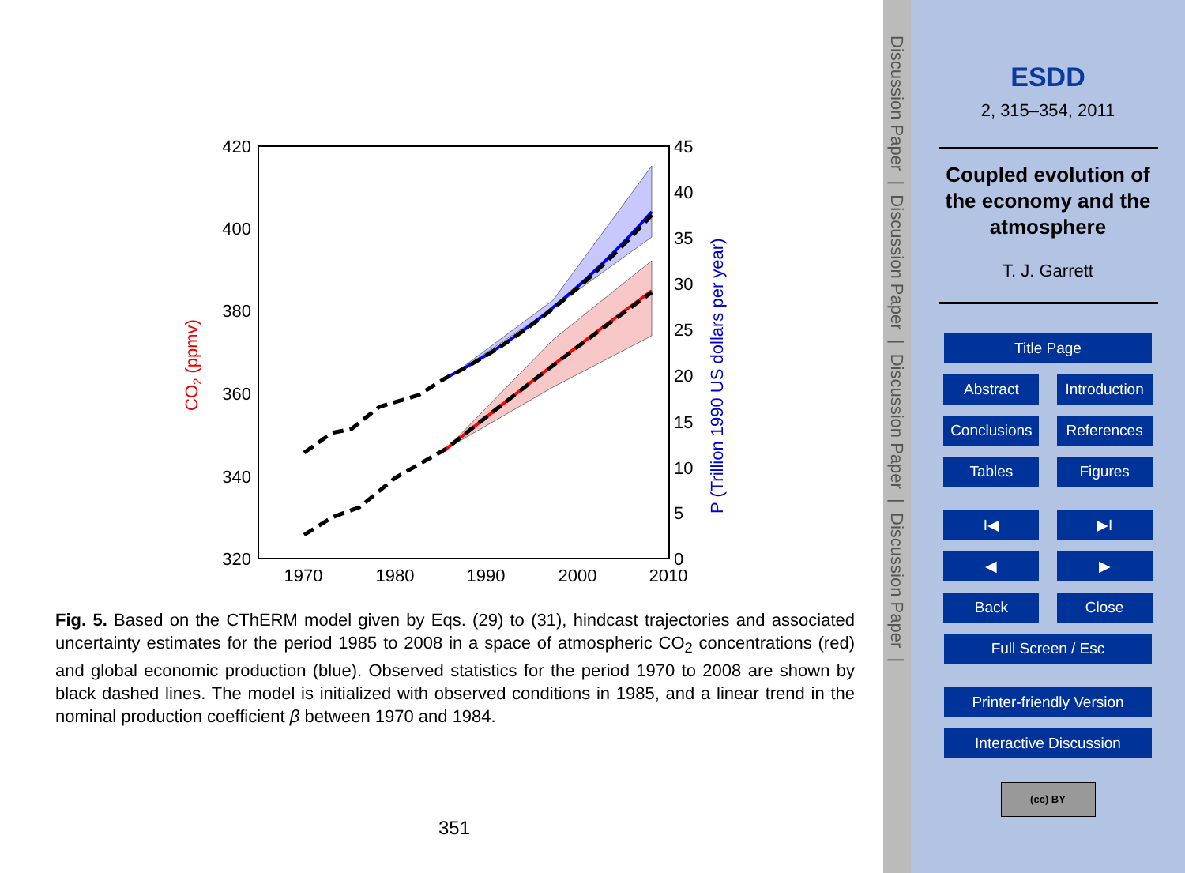420
400
380
360
340
320
45
40
35
30
25
20
15
10
5
0
1970
1980
1990
2000
2010
CO2 (ppmv)
P (Trillion 1990 US dollars per year)
Fig. 5. Based on the CThERM model given by Eqs. (29) to (31), hindcast trajectories and associated uncertainty estimates for the period 1985 to 2008 in a space of atmospheric CO<sub>2</sub> concentrations (red) and global economic production (blue). Observed statistics for the period 1970 to 2008 are shown by black dashed lines. The model is initialized with observed conditions in 1985, and a linear trend in the nominal production coefficient β between 1970 and 1984.
351
Discussion Paper | Discussion Paper | Discussion Paper | Discussion Paper |
ESDD
2, 315–354, 2011
Coupled evolution of
the economy and the
atmosphere
T. J. Garrett
Title Page
Abstract Introduction
Conclusions References
Tables Figures
I◀ ▶I
◀ ▶
Back Close
Full Screen / Esc
Printer-friendly Version
Interactive Discussion
(cc) BY